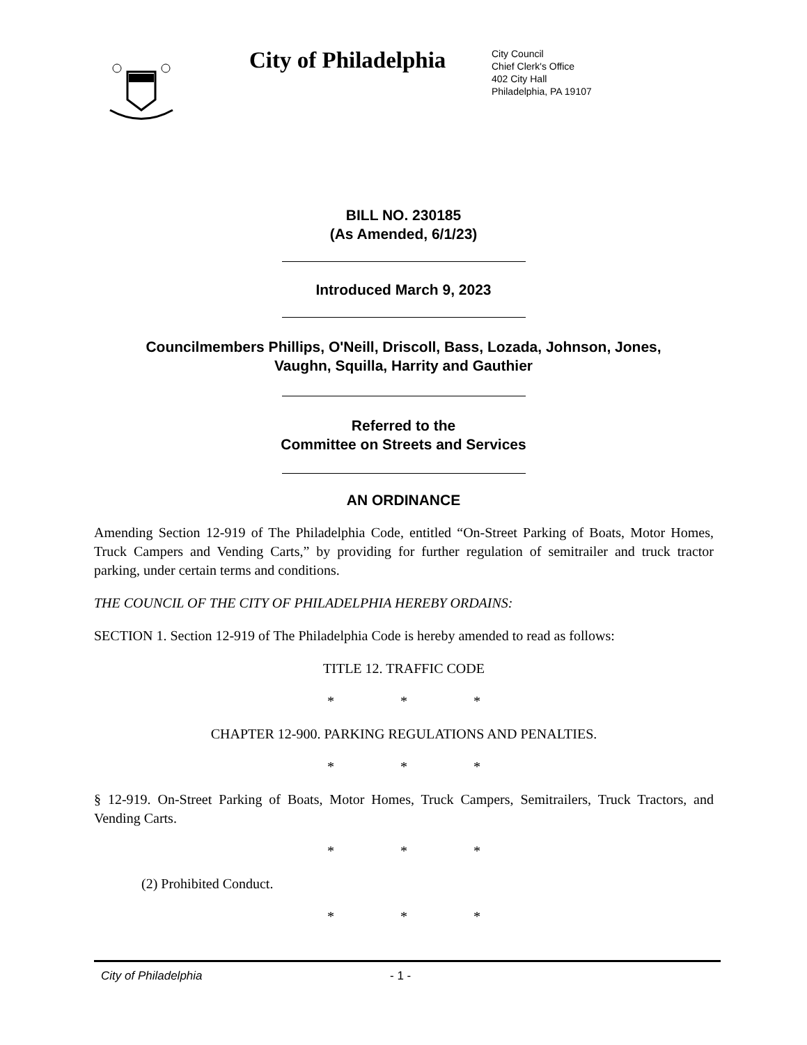City of Philadelphia
City Council
Chief Clerk's Office
402 City Hall
Philadelphia, PA 19107
BILL NO. 230185
(As Amended, 6/1/23)
Introduced March 9, 2023
Councilmembers Phillips, O'Neill, Driscoll, Bass, Lozada, Johnson, Jones,
Vaughn, Squilla, Harrity and Gauthier
Referred to the
Committee on Streets and Services
AN ORDINANCE
Amending Section 12-919 of The Philadelphia Code, entitled “On-Street Parking of Boats, Motor Homes, Truck Campers and Vending Carts,” by providing for further regulation of semitrailer and truck tractor parking, under certain terms and conditions.
THE COUNCIL OF THE CITY OF PHILADELPHIA HEREBY ORDAINS:
SECTION 1. Section 12-919 of The Philadelphia Code is hereby amended to read as follows:
TITLE 12. TRAFFIC CODE
* * *
CHAPTER 12-900. PARKING REGULATIONS AND PENALTIES.
* * *
§ 12-919. On-Street Parking of Boats, Motor Homes, Truck Campers, Semitrailers, Truck Tractors, and Vending Carts.
* * *
(2) Prohibited Conduct.
* * *
City of Philadelphia - 1 -